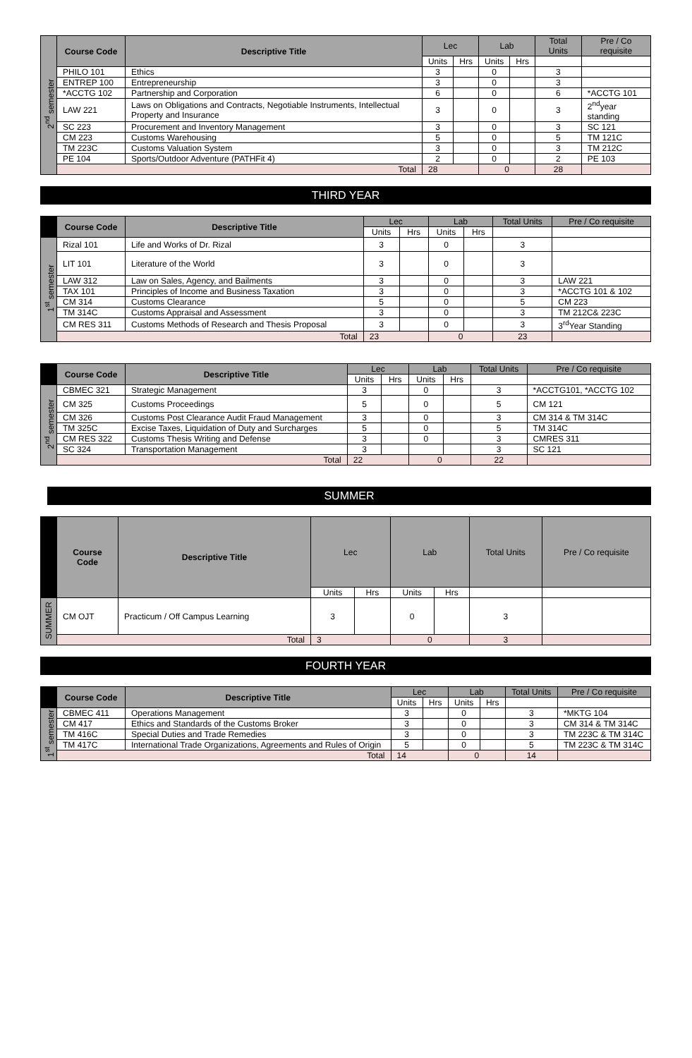| 2<sup>nd</sup> semester | Course Code | Descriptive Title | Lec | | Lab | | Total Units | Pre / Co requisite |
| | | | Units | Hrs | Units | Hrs | | |
| | PHILO 101 | Ethics | 3 | | 0 | | 3 | |
| | ENTREP 100 | Entrepreneurship | 3 | | 0 | | 3 | |
| | *ACCTG 102 | Partnership and Corporation | 6 | | 0 | | 6 | *ACCTG 101 |
| | LAW 221 | Laws on Obligations and Contracts, Negotiable Instruments, Intellectual Property and Insurance | 3 | | 0 | | 3 | 2<sup>nd</sup>year standing |
| | SC 223 | Procurement and Inventory Management | 3 | | 0 | | 3 | SC 121 |
| | CM 223 | Customs Warehousing | 5 | | 0 | | 5 | TM 121C |
| | TM 223C | Customs Valuation System | 3 | | 0 | | 3 | TM 212C |
| | PE 104 | Sports/Outdoor Adventure (PATHFit 4) | 2 | | 0 | | 2 | PE 103 |
| | Total | | 28 | | 0 | | 28 | |
THIRD YEAR
| | Course Code | Descriptive Title | Lec | | Lab | | Total Units | Pre / Co requisite |
| | | | Units | Hrs | Units | Hrs | | |
| 1<sup>st</sup> semester | Rizal 101 | Life and Works of Dr. Rizal | 3 | | 0 | | 3 | |
| | LIT 101 | Literature of the World | 3 | | 0 | | 3 | |
| | LAW 312 | Law on Sales, Agency, and Bailments | 3 | | 0 | | 3 | LAW 221 |
| | TAX 101 | Principles of Income and Business Taxation | 3 | | 0 | | 3 | *ACCTG 101 & 102 |
| | CM 314 | Customs Clearance | 5 | | 0 | | 5 | CM 223 |
| | TM 314C | Customs Appraisal and Assessment | 3 | | 0 | | 3 | TM 212C& 223C |
| | CM RES 311 | Customs Methods of Research and Thesis Proposal | 3 | | 0 | | 3 | 3<sup>rd</sup>Year Standing |
| | Total | | 23 | | 0 | | 23 | |
| | Course Code | Descriptive Title | Lec | | Lab | | Total Units | Pre / Co requisite |
| | | | Units | Hrs | Units | Hrs | | |
| 2<sup>nd</sup> semester | CBMEC 321 | Strategic Management | 3 | | 0 | | 3 | *ACCTG101, *ACCTG 102 |
| | CM 325 | Customs Proceedings | 5 | | 0 | | 5 | CM 121 |
| | CM 326 | Customs Post Clearance Audit Fraud Management | 3 | | 0 | | 3 | CM 314 & TM 314C |
| | TM 325C | Excise Taxes, Liquidation of Duty and Surcharges | 5 | | 0 | | 5 | TM 314C |
| | CM RES 322 | Customs Thesis Writing and Defense | 3 | | 0 | | 3 | CMRES 311 |
| | SC 324 | Transportation Management | 3 | | | | 3 | SC 121 |
| | Total | | 22 | | 0 | | 22 | |
SUMMER
| | Course Code | Descriptive Title | Lec | | Lab | | Total Units | Pre / Co requisite |
| | | | Units | Hrs | Units | Hrs | | |
| SUMMER | CM OJT | Practicum / Off Campus Learning | 3 | | 0 | | 3 | |
| | Total | | 3 | | 0 | | 3 | |
FOURTH YEAR
| | Course Code | Descriptive Title | Lec | | Lab | | Total Units | Pre / Co requisite |
| | | | Units | Hrs | Units | Hrs | | |
| 1<sup>st</sup> semester | CBMEC 411 | Operations Management | 3 | | 0 | | 3 | *MKTG 104 |
| | CM 417 | Ethics and Standards of the Customs Broker | 3 | | 0 | | 3 | CM 314 & TM 314C |
| | TM 416C | Special Duties and Trade Remedies | 3 | | 0 | | 3 | TM 223C & TM 314C |
| | TM 417C | International Trade Organizations, Agreements and Rules of Origin | 5 | | 0 | | 5 | TM 223C & TM 314C |
| | Total | | 14 | | 0 | | 14 | |